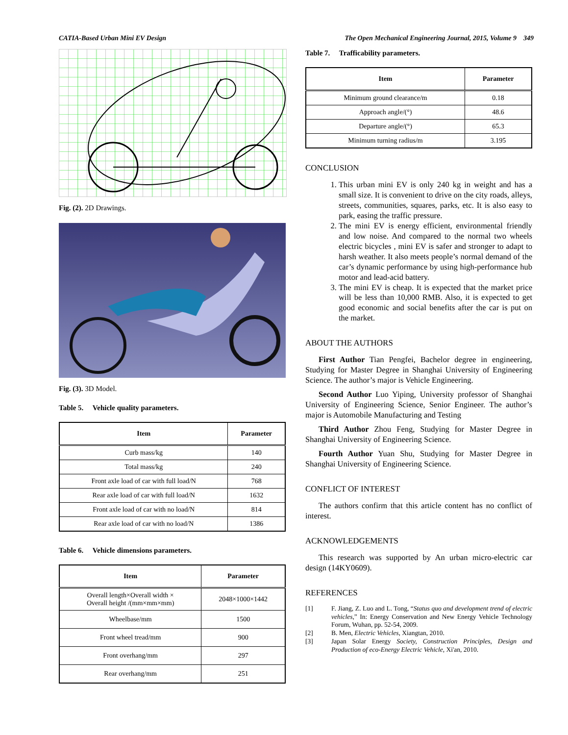CATIA-Based Urban Mini EV Design The Open Mechanical Engineering Journal, 2015, Volume 9 349
Fig. (2). 2D Drawings.
Fig. (3). 3D Model.
Table 5. Vehicle quality parameters.
| Item | Parameter |
| --- | --- |
| Curb mass/kg | 140 |
| Total mass/kg | 240 |
| Front axle load of car with full load/N | 768 |
| Rear axle load of car with full load/N | 1632 |
| Front axle load of car with no load/N | 814 |
| Rear axle load of car with no load/N | 1386 |
Table 6. Vehicle dimensions parameters.
| Item | Parameter |
| --- | --- |
| Overall length×Overall width × Overall height /(mm×mm×mm) | 2048×1000×1442 |
| Wheelbase/mm | 1500 |
| Front wheel tread/mm | 900 |
| Front overhang/mm | 297 |
| Rear overhang/mm | 251 |
Table 7. Trafficability parameters.
| Item | Parameter |
| --- | --- |
| Minimum ground clearance/m | 0.18 |
| Approach angle/(°) | 48.6 |
| Departure angle/(°) | 65.3 |
| Minimum turning radius/m | 3.195 |
CONCLUSION
1. This urban mini EV is only 240 kg in weight and has a small size. It is convenient to drive on the city roads, alleys, streets, communities, squares, parks, etc. It is also easy to park, easing the traffic pressure.
2. The mini EV is energy efficient, environmental friendly and low noise. And compared to the normal two wheels electric bicycles , mini EV is safer and stronger to adapt to harsh weather. It also meets people’s normal demand of the car’s dynamic performance by using high-performance hub motor and lead-acid battery.
3. The mini EV is cheap. It is expected that the market price will be less than 10,000 RMB. Also, it is expected to get good economic and social benefits after the car is put on the market.
ABOUT THE AUTHORS
First Author Tian Pengfei, Bachelor degree in engineering, Studying for Master Degree in Shanghai University of Engineering Science. The author’s major is Vehicle Engineering.
Second Author Luo Yiping, University professor of Shanghai University of Engineering Science, Senior Engineer. The author’s major is Automobile Manufacturing and Testing
Third Author Zhou Feng, Studying for Master Degree in Shanghai University of Engineering Science.
Fourth Author Yuan Shu, Studying for Master Degree in Shanghai University of Engineering Science.
CONFLICT OF INTEREST
The authors confirm that this article content has no conflict of interest.
ACKNOWLEDGEMENTS
This research was supported by An urban micro-electric car design (14KY0609).
REFERENCES
[1] F. Jiang, Z. Luo and L. Tong, “Status quo and development trend of electric vehicles,” In: Energy Conservation and New Energy Vehicle Technology Forum, Wuhan, pp. 52-54, 2009.
[2] B. Men, Electric Vehicles, Xiangtan, 2010.
[3] Japan Solar Energy Society, Construction Principles, Design and Production of eco-Energy Electric Vehicle, Xi'an, 2010.